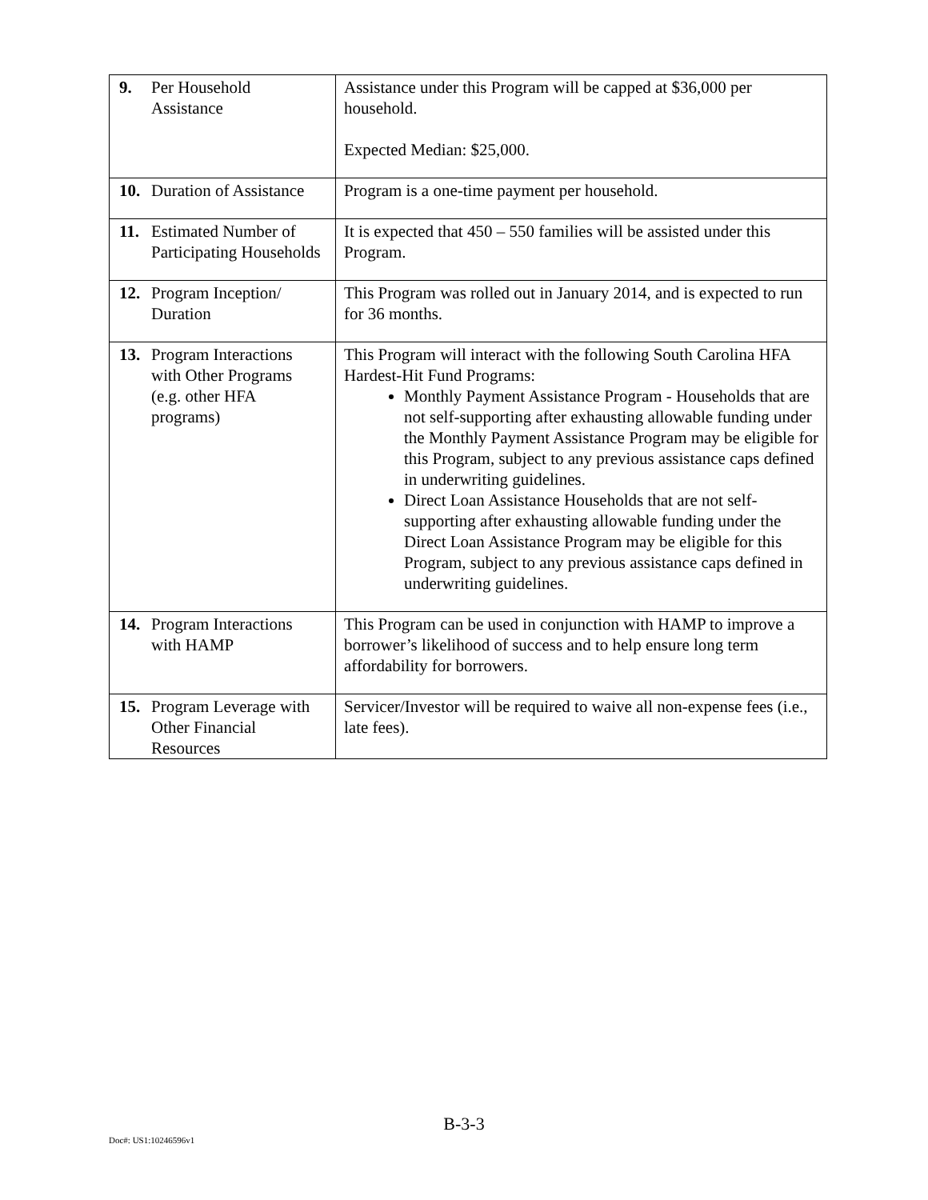| 9. Per Household Assistance | Assistance under this Program will be capped at $36,000 per household. Expected Median: $25,000. |
| 10. Duration of Assistance | Program is a one-time payment per household. |
| 11. Estimated Number of Participating Households | It is expected that 450 – 550 families will be assisted under this Program. |
| 12. Program Inception/ Duration | This Program was rolled out in January 2014, and is expected to run for 36 months. |
| 13. Program Interactions with Other Programs (e.g. other HFA programs) | This Program will interact with the following South Carolina HFA Hardest-Hit Fund Programs: Monthly Payment Assistance Program - Households that are not self-supporting after exhausting allowable funding under the Monthly Payment Assistance Program may be eligible for this Program, subject to any previous assistance caps defined in underwriting guidelines. Direct Loan Assistance Households that are not self-supporting after exhausting allowable funding under the Direct Loan Assistance Program may be eligible for this Program, subject to any previous assistance caps defined in underwriting guidelines. |
| 14. Program Interactions with HAMP | This Program can be used in conjunction with HAMP to improve a borrower’s likelihood of success and to help ensure long term affordability for borrowers. |
| 15. Program Leverage with Other Financial Resources | Servicer/Investor will be required to waive all non-expense fees (i.e., late fees). |
B-3-3
Doc#: US1:10246596v1